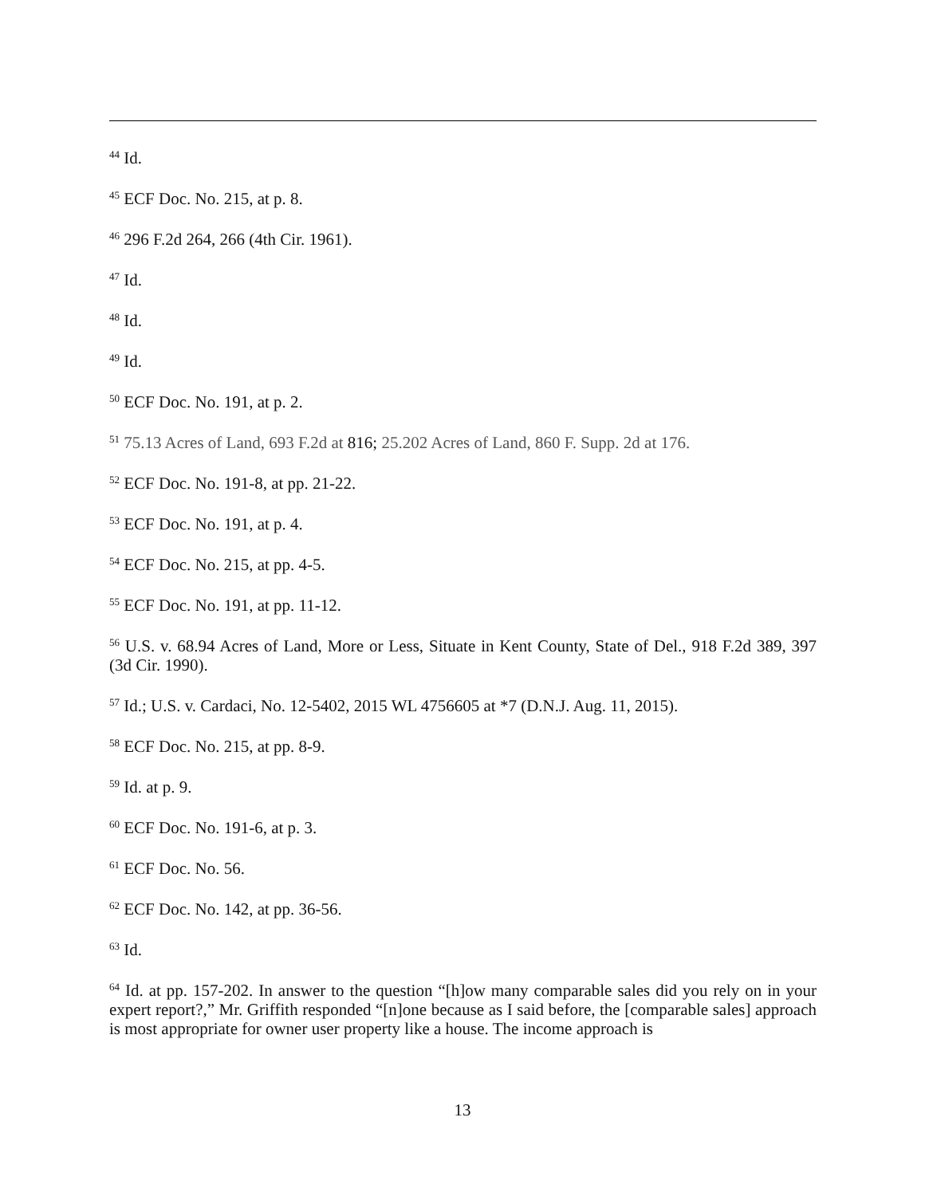<sup>44</sup> Id.
<sup>45</sup> ECF Doc. No. 215, at p. 8.
<sup>46</sup> 296 F.2d 264, 266 (4th Cir. 1961).
<sup>47</sup> Id.
<sup>48</sup> Id.
<sup>49</sup> Id.
<sup>50</sup> ECF Doc. No. 191, at p. 2.
<sup>51</sup> 75.13 Acres of Land, 693 F.2d at 816; 25.202 Acres of Land, 860 F. Supp. 2d at 176.
<sup>52</sup> ECF Doc. No. 191-8, at pp. 21-22.
<sup>53</sup> ECF Doc. No. 191, at p. 4.
<sup>54</sup> ECF Doc. No. 215, at pp. 4-5.
<sup>55</sup> ECF Doc. No. 191, at pp. 11-12.
<sup>56</sup> U.S. v. 68.94 Acres of Land, More or Less, Situate in Kent County, State of Del., 918 F.2d 389, 397 (3d Cir. 1990).
<sup>57</sup> Id.; U.S. v. Cardaci, No. 12-5402, 2015 WL 4756605 at *7 (D.N.J. Aug. 11, 2015).
<sup>58</sup> ECF Doc. No. 215, at pp. 8-9.
<sup>59</sup> Id. at p. 9.
<sup>60</sup> ECF Doc. No. 191-6, at p. 3.
<sup>61</sup> ECF Doc. No. 56.
<sup>62</sup> ECF Doc. No. 142, at pp. 36-56.
<sup>63</sup> Id.
<sup>64</sup> Id. at pp. 157-202. In answer to the question “[h]ow many comparable sales did you rely on in your expert report?,” Mr. Griffith responded “[n]one because as I said before, the [comparable sales] approach is most appropriate for owner user property like a house. The income approach is
13